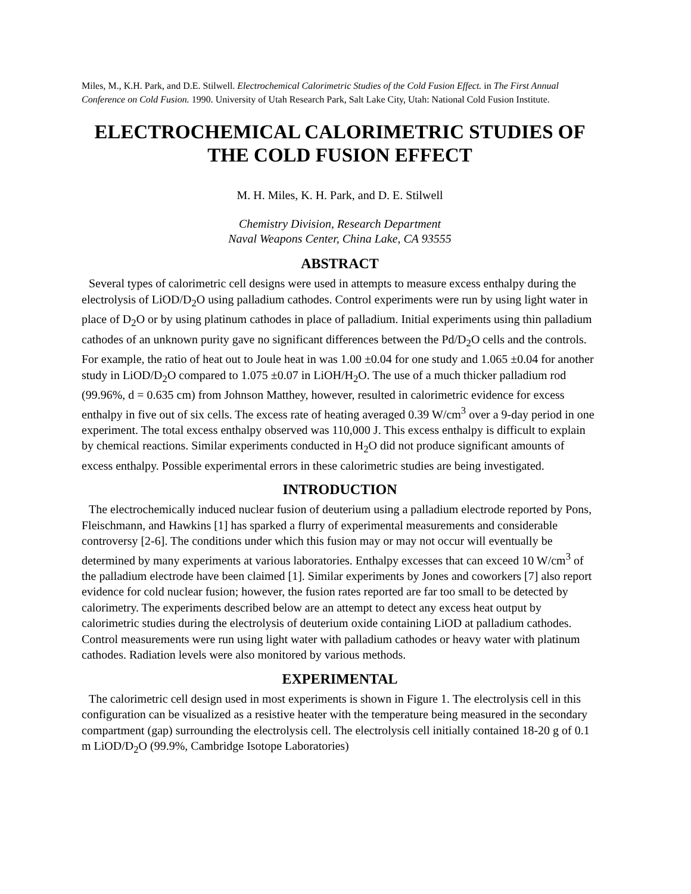Miles, M., K.H. Park, and D.E. Stilwell. Electrochemical Calorimetric Studies of the Cold Fusion Effect. in The First Annual Conference on Cold Fusion. 1990. University of Utah Research Park, Salt Lake City, Utah: National Cold Fusion Institute.
ELECTROCHEMICAL CALORIMETRIC STUDIES OF THE COLD FUSION EFFECT
M. H. Miles, K. H. Park, and D. E. Stilwell
Chemistry Division, Research Department
Naval Weapons Center, China Lake, CA 93555
ABSTRACT
Several types of calorimetric cell designs were used in attempts to measure excess enthalpy during the electrolysis of LiOD/D<sub>2</sub>O using palladium cathodes. Control experiments were run by using light water in place of D<sub>2</sub>O or by using platinum cathodes in place of palladium. Initial experiments using thin palladium cathodes of an unknown purity gave no significant differences between the Pd/D<sub>2</sub>O cells and the controls. For example, the ratio of heat out to Joule heat in was 1.00 ±0.04 for one study and 1.065 ±0.04 for another study in LiOD/D<sub>2</sub>O compared to 1.075 ±0.07 in LiOH/H<sub>2</sub>O. The use of a much thicker palladium rod (99.96%, d = 0.635 cm) from Johnson Matthey, however, resulted in calorimetric evidence for excess enthalpy in five out of six cells. The excess rate of heating averaged 0.39 W/cm<sup>3</sup> over a 9-day period in one experiment. The total excess enthalpy observed was 110,000 J. This excess enthalpy is difficult to explain by chemical reactions. Similar experiments conducted in H<sub>2</sub>O did not produce significant amounts of excess enthalpy. Possible experimental errors in these calorimetric studies are being investigated.
INTRODUCTION
The electrochemically induced nuclear fusion of deuterium using a palladium electrode reported by Pons, Fleischmann, and Hawkins [1] has sparked a flurry of experimental measurements and considerable controversy [2-6]. The conditions under which this fusion may or may not occur will eventually be determined by many experiments at various laboratories. Enthalpy excesses that can exceed 10 W/cm<sup>3</sup> of the palladium electrode have been claimed [1]. Similar experiments by Jones and coworkers [7] also report evidence for cold nuclear fusion; however, the fusion rates reported are far too small to be detected by calorimetry. The experiments described below are an attempt to detect any excess heat output by calorimetric studies during the electrolysis of deuterium oxide containing LiOD at palladium cathodes. Control measurements were run using light water with palladium cathodes or heavy water with platinum cathodes. Radiation levels were also monitored by various methods.
EXPERIMENTAL
The calorimetric cell design used in most experiments is shown in Figure 1. The electrolysis cell in this configuration can be visualized as a resistive heater with the temperature being measured in the secondary compartment (gap) surrounding the electrolysis cell. The electrolysis cell initially contained 18-20 g of 0.1 m LiOD/D<sub>2</sub>O (99.9%, Cambridge Isotope Laboratories)